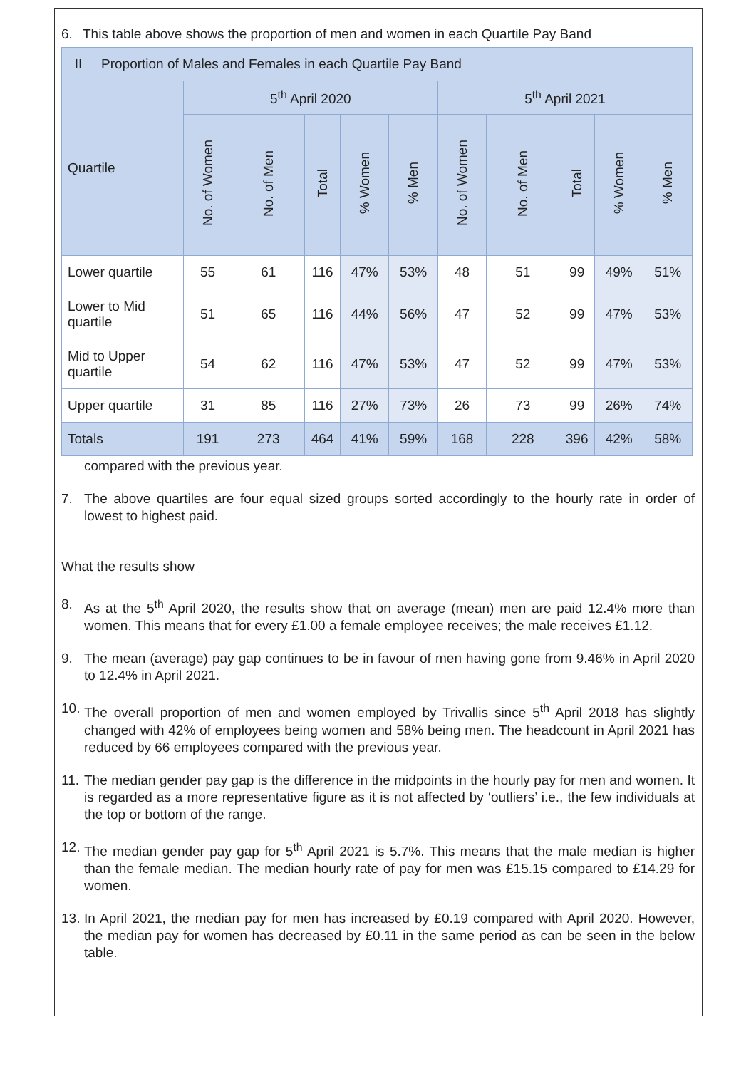6. This table above shows the proportion of men and women in each Quartile Pay Band
| II | Proportion of Males and Females in each Quartile Pay Band | | | | | | | | | | |
| Quartile | | 5<sup>th</sup> April 2020 | | | | | 5<sup>th</sup> April 2021 | | | | |
| | | No. of Women | No. of Men | Total | % Women | % Men | No. of Women | No. of Men | Total | % Women | % Men |
| Lower quartile | | 55 | 61 | 116 | 47% | 53% | 48 | 51 | 99 | 49% | 51% |
| Lower to Mid quartile | | 51 | 65 | 116 | 44% | 56% | 47 | 52 | 99 | 47% | 53% |
| Mid to Upper quartile | | 54 | 62 | 116 | 47% | 53% | 47 | 52 | 99 | 47% | 53% |
| Upper quartile | | 31 | 85 | 116 | 27% | 73% | 26 | 73 | 99 | 26% | 74% |
| Totals | | 191 | 273 | 464 | 41% | 59% | 168 | 228 | 396 | 42% | 58% |
compared with the previous year.
7. The above quartiles are four equal sized groups sorted accordingly to the hourly rate in order of lowest to highest paid.
What the results show
8. As at the 5<sup>th</sup> April 2020, the results show that on average (mean) men are paid 12.4% more than women. This means that for every £1.00 a female employee receives; the male receives £1.12.
9. The mean (average) pay gap continues to be in favour of men having gone from 9.46% in April 2020 to 12.4% in April 2021.
10. The overall proportion of men and women employed by Trivallis since 5<sup>th</sup> April 2018 has slightly changed with 42% of employees being women and 58% being men. The headcount in April 2021 has reduced by 66 employees compared with the previous year.
11. The median gender pay gap is the difference in the midpoints in the hourly pay for men and women. It is regarded as a more representative figure as it is not affected by ‘outliers’ i.e., the few individuals at the top or bottom of the range.
12. The median gender pay gap for 5<sup>th</sup> April 2021 is 5.7%. This means that the male median is higher than the female median. The median hourly rate of pay for men was £15.15 compared to £14.29 for women.
13. In April 2021, the median pay for men has increased by £0.19 compared with April 2020. However, the median pay for women has decreased by £0.11 in the same period as can be seen in the below table.